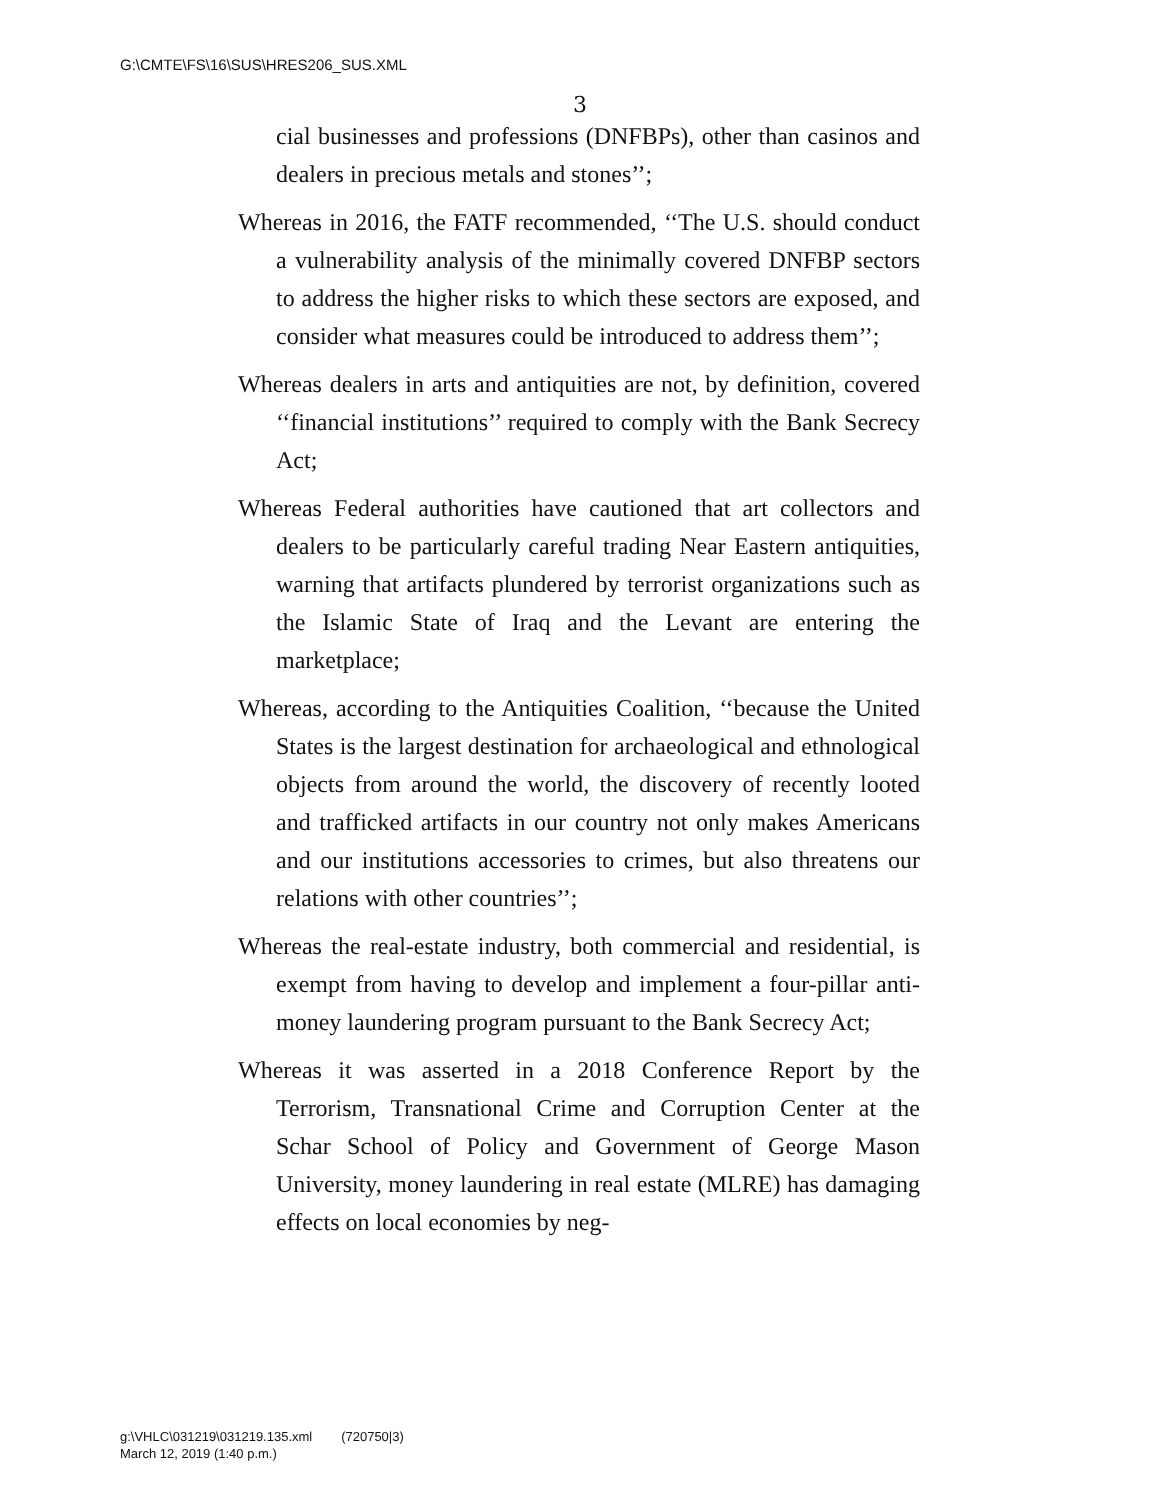G:\CMTE\FS\16\SUS\HRES206_SUS.XML
3
cial businesses and professions (DNFBPs), other than casinos and dealers in precious metals and stones’’;
Whereas in 2016, the FATF recommended, ‘‘The U.S. should conduct a vulnerability analysis of the minimally covered DNFBP sectors to address the higher risks to which these sectors are exposed, and consider what measures could be introduced to address them’’;
Whereas dealers in arts and antiquities are not, by definition, covered ‘‘financial institutions’’ required to comply with the Bank Secrecy Act;
Whereas Federal authorities have cautioned that art collectors and dealers to be particularly careful trading Near Eastern antiquities, warning that artifacts plundered by terrorist organizations such as the Islamic State of Iraq and the Levant are entering the marketplace;
Whereas, according to the Antiquities Coalition, ‘‘because the United States is the largest destination for archaeological and ethnological objects from around the world, the discovery of recently looted and trafficked artifacts in our country not only makes Americans and our institutions accessories to crimes, but also threatens our relations with other countries’’;
Whereas the real-estate industry, both commercial and residential, is exempt from having to develop and implement a four-pillar anti-money laundering program pursuant to the Bank Secrecy Act;
Whereas it was asserted in a 2018 Conference Report by the Terrorism, Transnational Crime and Corruption Center at the Schar School of Policy and Government of George Mason University, money laundering in real estate (MLRE) has damaging effects on local economies by neg-
g:\VHLC\031219\031219.135.xml (720750|3)
March 12, 2019 (1:40 p.m.)